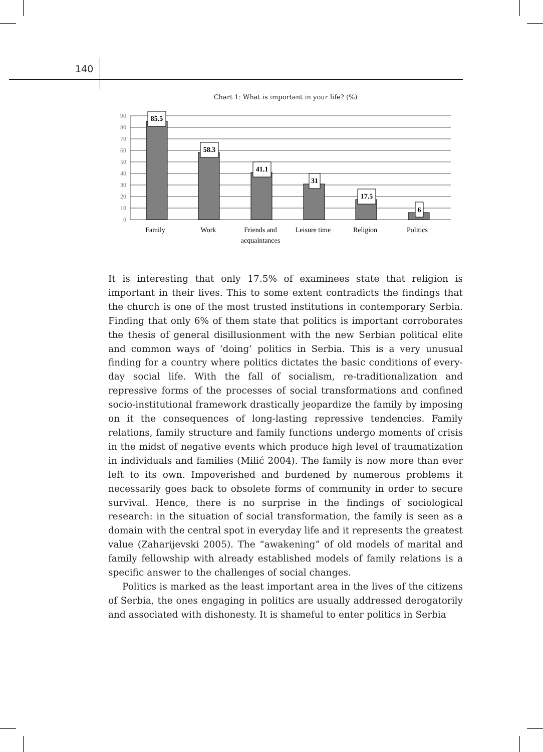140
Chart 1: What is important in your life? (%)
0
10
20
30
40
50
60
70
80
90
85.5
58.3
41.1
31
17.5
6
Family
Work
Friends and
acquaintances
Leisure time
Religion
Politics
It is interesting that only 17.5% of examinees state that religion is important in their lives. This to some extent contradicts the findings that the church is one of the most trusted institutions in contemporary Serbia. Finding that only 6% of them state that politics is important corroborates the thesis of general disillusionment with the new Serbian political elite and common ways of ‘doing’ politics in Serbia. This is a very unusual finding for a country where politics dictates the basic conditions of every-day social life. With the fall of socialism, re-traditionalization and repressive forms of the processes of social transformations and confined socio-institutional framework drastically jeopardize the family by imposing on it the consequences of long-lasting repressive tendencies. Family relations, family structure and family functions undergo moments of crisis in the midst of negative events which produce high level of traumatization in individuals and families (Milić 2004). The family is now more than ever left to its own. Impoverished and burdened by numerous problems it necessarily goes back to obsolete forms of community in order to secure survival. Hence, there is no surprise in the findings of sociological research: in the situation of social transformation, the family is seen as a domain with the central spot in everyday life and it represents the greatest value (Zaharijevski 2005). The “awakening” of old models of marital and family fellowship with already established models of family relations is a specific answer to the challenges of social changes.
Politics is marked as the least important area in the lives of the citizens of Serbia, the ones engaging in politics are usually addressed derogatorily and associated with dishonesty. It is shameful to enter politics in Serbia